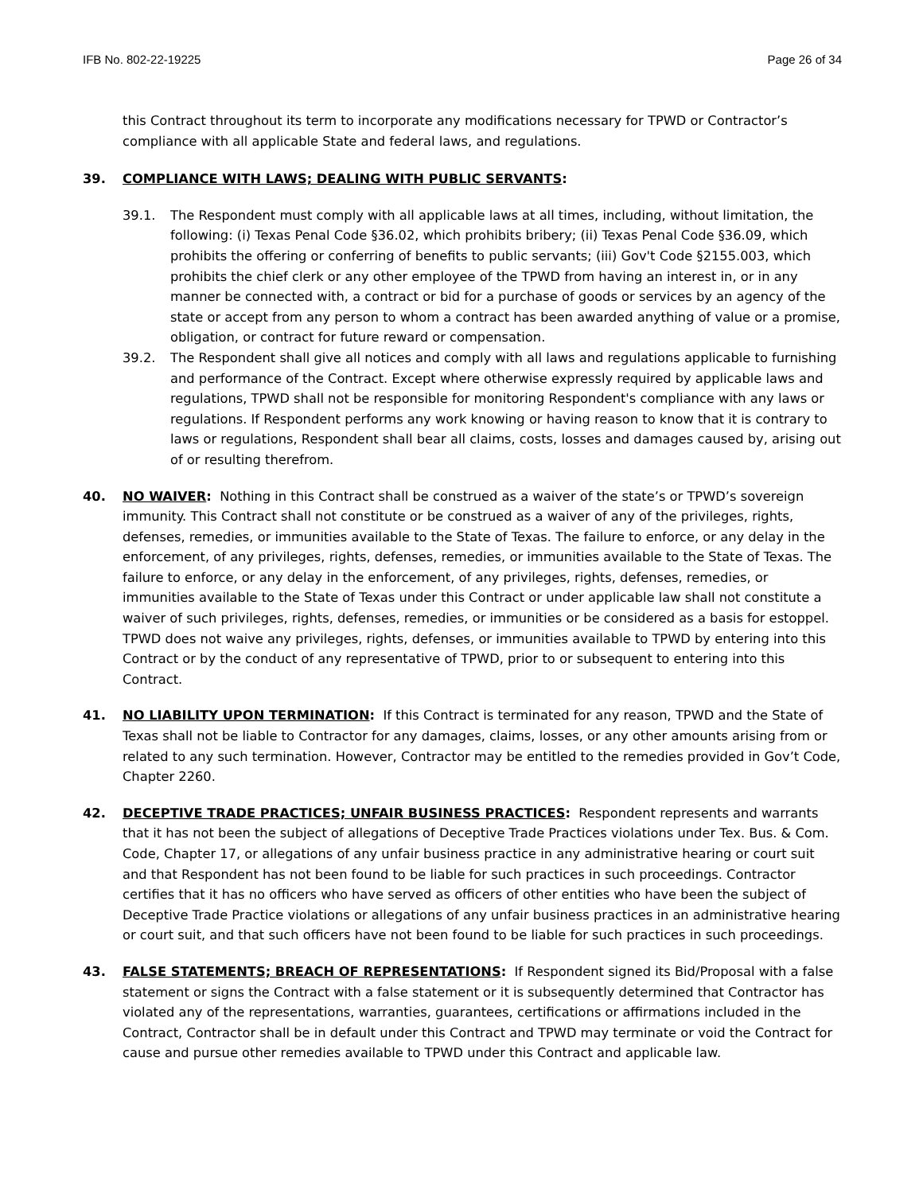IFB No. 802-22-19225 Page 26 of 34
this Contract throughout its term to incorporate any modifications necessary for TPWD or Contractor’s compliance with all applicable State and federal laws, and regulations.
39. COMPLIANCE WITH LAWS; DEALING WITH PUBLIC SERVANTS:
39.1. The Respondent must comply with all applicable laws at all times, including, without limitation, the following: (i) Texas Penal Code §36.02, which prohibits bribery; (ii) Texas Penal Code §36.09, which prohibits the offering or conferring of benefits to public servants; (iii) Gov't Code §2155.003, which prohibits the chief clerk or any other employee of the TPWD from having an interest in, or in any manner be connected with, a contract or bid for a purchase of goods or services by an agency of the state or accept from any person to whom a contract has been awarded anything of value or a promise, obligation, or contract for future reward or compensation.
39.2. The Respondent shall give all notices and comply with all laws and regulations applicable to furnishing and performance of the Contract. Except where otherwise expressly required by applicable laws and regulations, TPWD shall not be responsible for monitoring Respondent's compliance with any laws or regulations. If Respondent performs any work knowing or having reason to know that it is contrary to laws or regulations, Respondent shall bear all claims, costs, losses and damages caused by, arising out of or resulting therefrom.
40. NO WAIVER: Nothing in this Contract shall be construed as a waiver of the state’s or TPWD’s sovereign immunity. This Contract shall not constitute or be construed as a waiver of any of the privileges, rights, defenses, remedies, or immunities available to the State of Texas. The failure to enforce, or any delay in the enforcement, of any privileges, rights, defenses, remedies, or immunities available to the State of Texas. The failure to enforce, or any delay in the enforcement, of any privileges, rights, defenses, remedies, or immunities available to the State of Texas under this Contract or under applicable law shall not constitute a waiver of such privileges, rights, defenses, remedies, or immunities or be considered as a basis for estoppel. TPWD does not waive any privileges, rights, defenses, or immunities available to TPWD by entering into this Contract or by the conduct of any representative of TPWD, prior to or subsequent to entering into this Contract.
41. NO LIABILITY UPON TERMINATION: If this Contract is terminated for any reason, TPWD and the State of Texas shall not be liable to Contractor for any damages, claims, losses, or any other amounts arising from or related to any such termination. However, Contractor may be entitled to the remedies provided in Gov’t Code, Chapter 2260.
42. DECEPTIVE TRADE PRACTICES; UNFAIR BUSINESS PRACTICES: Respondent represents and warrants that it has not been the subject of allegations of Deceptive Trade Practices violations under Tex. Bus. & Com. Code, Chapter 17, or allegations of any unfair business practice in any administrative hearing or court suit and that Respondent has not been found to be liable for such practices in such proceedings. Contractor certifies that it has no officers who have served as officers of other entities who have been the subject of Deceptive Trade Practice violations or allegations of any unfair business practices in an administrative hearing or court suit, and that such officers have not been found to be liable for such practices in such proceedings.
43. FALSE STATEMENTS; BREACH OF REPRESENTATIONS: If Respondent signed its Bid/Proposal with a false statement or signs the Contract with a false statement or it is subsequently determined that Contractor has violated any of the representations, warranties, guarantees, certifications or affirmations included in the Contract, Contractor shall be in default under this Contract and TPWD may terminate or void the Contract for cause and pursue other remedies available to TPWD under this Contract and applicable law.